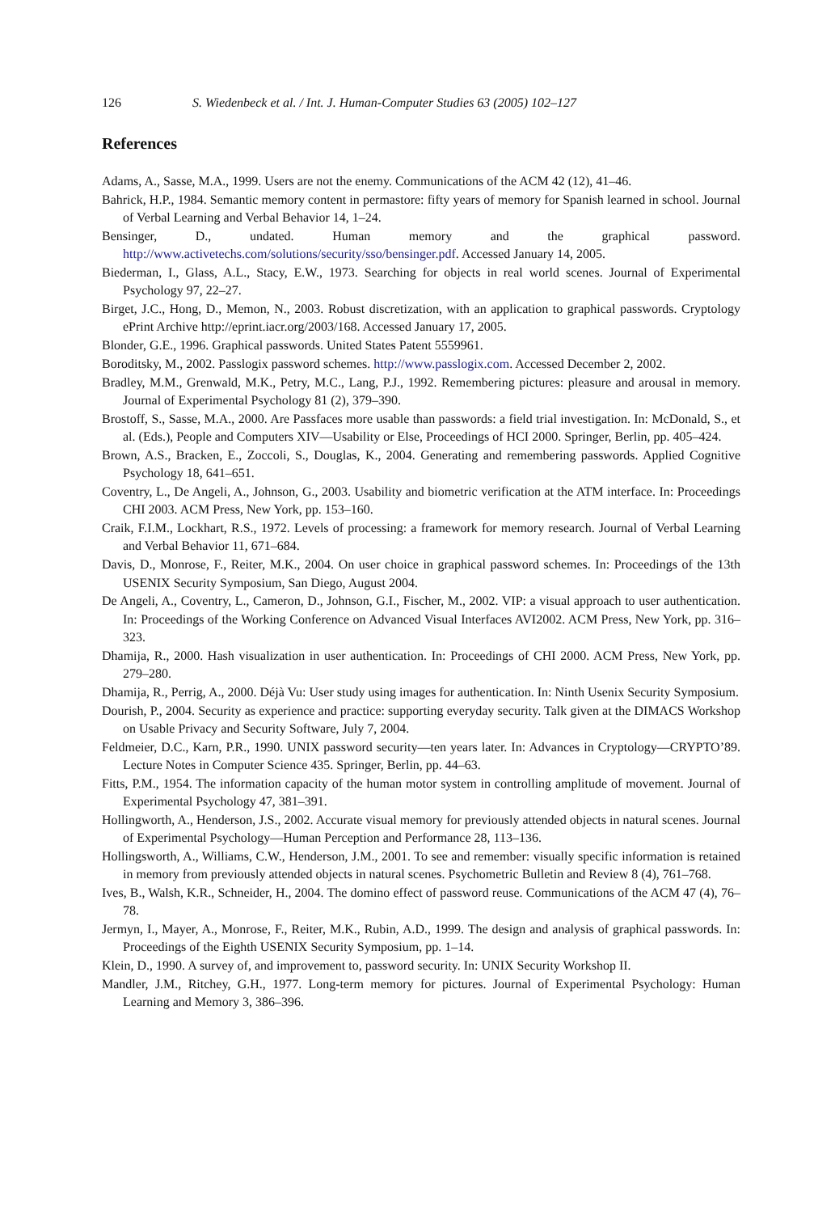126 S. Wiedenbeck et al. / Int. J. Human-Computer Studies 63 (2005) 102–127
References
Adams, A., Sasse, M.A., 1999. Users are not the enemy. Communications of the ACM 42 (12), 41–46.
Bahrick, H.P., 1984. Semantic memory content in permastore: fifty years of memory for Spanish learned in school. Journal of Verbal Learning and Verbal Behavior 14, 1–24.
Bensinger, D., undated. Human memory and the graphical password. http://www.activetechs.com/solutions/security/sso/bensinger.pdf. Accessed January 14, 2005.
Biederman, I., Glass, A.L., Stacy, E.W., 1973. Searching for objects in real world scenes. Journal of Experimental Psychology 97, 22–27.
Birget, J.C., Hong, D., Memon, N., 2003. Robust discretization, with an application to graphical passwords. Cryptology ePrint Archive http://eprint.iacr.org/2003/168. Accessed January 17, 2005.
Blonder, G.E., 1996. Graphical passwords. United States Patent 5559961.
Boroditsky, M., 2002. Passlogix password schemes. http://www.passlogix.com. Accessed December 2, 2002.
Bradley, M.M., Grenwald, M.K., Petry, M.C., Lang, P.J., 1992. Remembering pictures: pleasure and arousal in memory. Journal of Experimental Psychology 81 (2), 379–390.
Brostoff, S., Sasse, M.A., 2000. Are Passfaces more usable than passwords: a field trial investigation. In: McDonald, S., et al. (Eds.), People and Computers XIV—Usability or Else, Proceedings of HCI 2000. Springer, Berlin, pp. 405–424.
Brown, A.S., Bracken, E., Zoccoli, S., Douglas, K., 2004. Generating and remembering passwords. Applied Cognitive Psychology 18, 641–651.
Coventry, L., De Angeli, A., Johnson, G., 2003. Usability and biometric verification at the ATM interface. In: Proceedings CHI 2003. ACM Press, New York, pp. 153–160.
Craik, F.I.M., Lockhart, R.S., 1972. Levels of processing: a framework for memory research. Journal of Verbal Learning and Verbal Behavior 11, 671–684.
Davis, D., Monrose, F., Reiter, M.K., 2004. On user choice in graphical password schemes. In: Proceedings of the 13th USENIX Security Symposium, San Diego, August 2004.
De Angeli, A., Coventry, L., Cameron, D., Johnson, G.I., Fischer, M., 2002. VIP: a visual approach to user authentication. In: Proceedings of the Working Conference on Advanced Visual Interfaces AVI2002. ACM Press, New York, pp. 316–323.
Dhamija, R., 2000. Hash visualization in user authentication. In: Proceedings of CHI 2000. ACM Press, New York, pp. 279–280.
Dhamija, R., Perrig, A., 2000. Déjà Vu: User study using images for authentication. In: Ninth Usenix Security Symposium.
Dourish, P., 2004. Security as experience and practice: supporting everyday security. Talk given at the DIMACS Workshop on Usable Privacy and Security Software, July 7, 2004.
Feldmeier, D.C., Karn, P.R., 1990. UNIX password security—ten years later. In: Advances in Cryptology—CRYPTO’89. Lecture Notes in Computer Science 435. Springer, Berlin, pp. 44–63.
Fitts, P.M., 1954. The information capacity of the human motor system in controlling amplitude of movement. Journal of Experimental Psychology 47, 381–391.
Hollingworth, A., Henderson, J.S., 2002. Accurate visual memory for previously attended objects in natural scenes. Journal of Experimental Psychology—Human Perception and Performance 28, 113–136.
Hollingsworth, A., Williams, C.W., Henderson, J.M., 2001. To see and remember: visually specific information is retained in memory from previously attended objects in natural scenes. Psychometric Bulletin and Review 8 (4), 761–768.
Ives, B., Walsh, K.R., Schneider, H., 2004. The domino effect of password reuse. Communications of the ACM 47 (4), 76–78.
Jermyn, I., Mayer, A., Monrose, F., Reiter, M.K., Rubin, A.D., 1999. The design and analysis of graphical passwords. In: Proceedings of the Eighth USENIX Security Symposium, pp. 1–14.
Klein, D., 1990. A survey of, and improvement to, password security. In: UNIX Security Workshop II.
Mandler, J.M., Ritchey, G.H., 1977. Long-term memory for pictures. Journal of Experimental Psychology: Human Learning and Memory 3, 386–396.